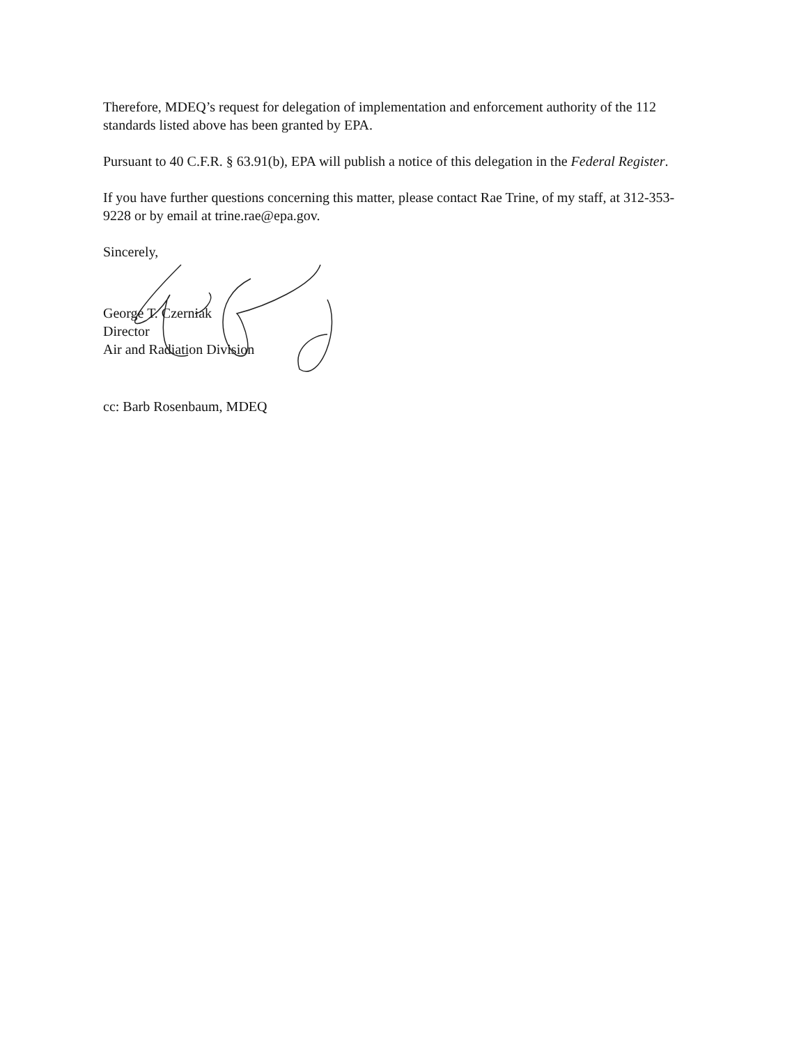Therefore, MDEQ’s request for delegation of implementation and enforcement authority of the 112 standards listed above has been granted by EPA.
Pursuant to 40 C.F.R. § 63.91(b), EPA will publish a notice of this delegation in the Federal Register.
If you have further questions concerning this matter, please contact Rae Trine, of my staff, at 312-353-9228 or by email at trine.rae@epa.gov.
Sincerely,
George T. Czerniak
Director
Air and Radiation Division
cc: Barb Rosenbaum, MDEQ